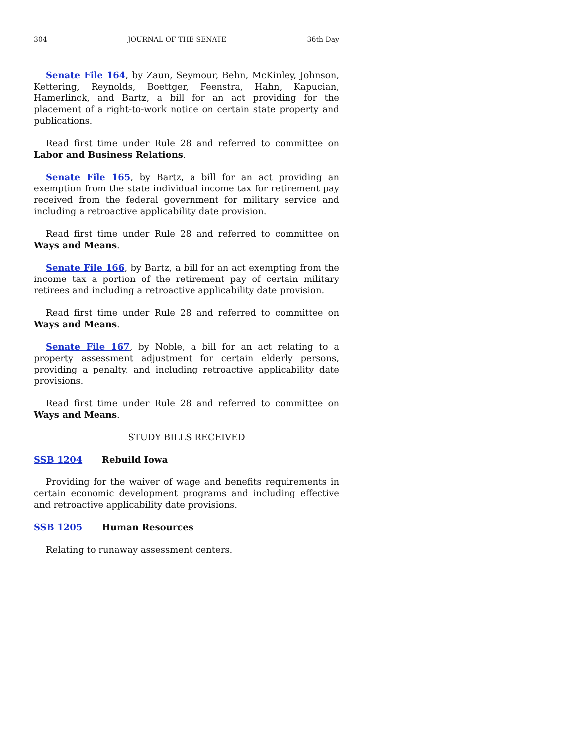304 JOURNAL OF THE SENATE 36th Day
Senate File 164, by Zaun, Seymour, Behn, McKinley, Johnson, Kettering, Reynolds, Boettger, Feenstra, Hahn, Kapucian, Hamerlinck, and Bartz, a bill for an act providing for the placement of a right-to-work notice on certain state property and publications.
Read first time under Rule 28 and referred to committee on Labor and Business Relations.
Senate File 165, by Bartz, a bill for an act providing an exemption from the state individual income tax for retirement pay received from the federal government for military service and including a retroactive applicability date provision.
Read first time under Rule 28 and referred to committee on Ways and Means.
Senate File 166, by Bartz, a bill for an act exempting from the income tax a portion of the retirement pay of certain military retirees and including a retroactive applicability date provision.
Read first time under Rule 28 and referred to committee on Ways and Means.
Senate File 167, by Noble, a bill for an act relating to a property assessment adjustment for certain elderly persons, providing a penalty, and including retroactive applicability date provisions.
Read first time under Rule 28 and referred to committee on Ways and Means.
STUDY BILLS RECEIVED
SSB 1204 Rebuild Iowa
Providing for the waiver of wage and benefits requirements in certain economic development programs and including effective and retroactive applicability date provisions.
SSB 1205 Human Resources
Relating to runaway assessment centers.